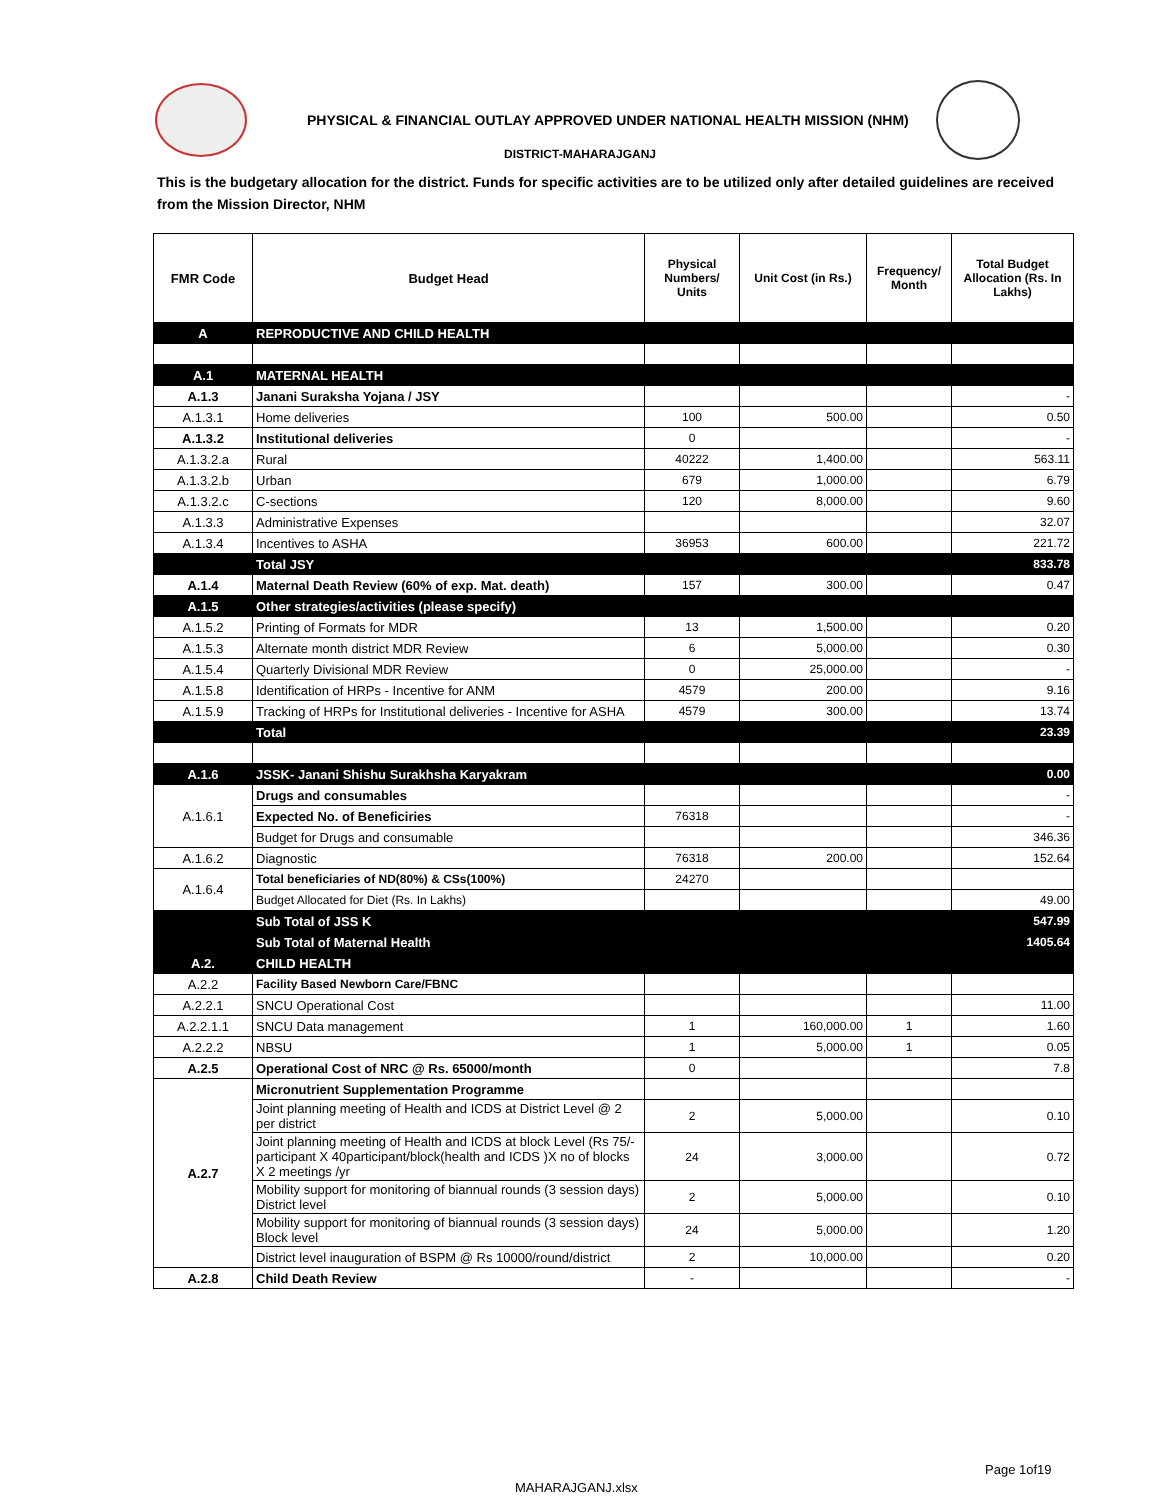PHYSICAL & FINANCIAL OUTLAY APPROVED UNDER NATIONAL HEALTH MISSION (NHM)
DISTRICT-MAHARAJGANJ
This is the budgetary allocation for the district. Funds for specific activities are to be utilized only after detailed guidelines are received from the Mission Director, NHM
| FMR Code | Budget Head | Physical Numbers/ Units | Unit Cost (in Rs.) | Frequency/ Month | Total Budget Allocation (Rs. In Lakhs) |
| --- | --- | --- | --- | --- | --- |
| A | REPRODUCTIVE AND CHILD HEALTH | | | | |
| A.1 | MATERNAL HEALTH | | | | |
| A.1.3 | Janani Suraksha Yojana / JSY | | | | - |
| A.1.3.1 | Home deliveries | 100 | 500.00 | | 0.50 |
| A.1.3.2 | Institutional deliveries | 0 | | | - |
| A.1.3.2.a | Rural | 40222 | 1,400.00 | | 563.11 |
| A.1.3.2.b | Urban | 679 | 1,000.00 | | 6.79 |
| A.1.3.2.c | C-sections | 120 | 8,000.00 | | 9.60 |
| A.1.3.3 | Administrative Expenses | | | | 32.07 |
| A.1.3.4 | Incentives to ASHA | 36953 | 600.00 | | 221.72 |
| | Total JSY | | | | 833.78 |
| A.1.4 | Maternal Death Review (60% of exp. Mat. death) | 157 | 300.00 | | 0.47 |
| A.1.5 | Other strategies/activities (please specify) | | | | |
| A.1.5.2 | Printing of Formats for MDR | 13 | 1,500.00 | | 0.20 |
| A.1.5.3 | Alternate month district MDR Review | 6 | 5,000.00 | | 0.30 |
| A.1.5.4 | Quarterly Divisional MDR Review | 0 | 25,000.00 | | - |
| A.1.5.8 | Identification of HRPs - Incentive for ANM | 4579 | 200.00 | | 9.16 |
| A.1.5.9 | Tracking of HRPs for Institutional deliveries - Incentive for ASHA | 4579 | 300.00 | | 13.74 |
| | Total | | | | 23.39 |
| A.1.6 | JSSK- Janani Shishu Surakhsha Karyakram | | | | 0.00 |
| A.1.6.1 | Drugs and consumables | | | | - |
| | Expected No. of Beneficiries | 76318 | | | - |
| | Budget for Drugs and consumable | | | | 346.36 |
| A.1.6.2 | Diagnostic | 76318 | 200.00 | | 152.64 |
| A.1.6.4 | Total beneficiaries of ND(80%) & CSs(100%) | 24270 | | | |
| | Budget Allocated for Diet (Rs. In Lakhs) | | | | 49.00 |
| | Sub Total of JSS K | | | | 547.99 |
| | Sub Total of Maternal Health | | | | 1405.64 |
| A.2. | CHILD HEALTH | | | | |
| A.2.2 | Facility Based Newborn Care/FBNC | | | | |
| A.2.2.1 | SNCU Operational Cost | | | | 11.00 |
| A.2.2.1.1 | SNCU Data management | 1 | 160,000.00 | 1 | 1.60 |
| A.2.2.2 | NBSU | 1 | 5,000.00 | 1 | 0.05 |
| A.2.5 | Operational Cost of NRC @ Rs. 65000/month | 0 | | | 7.8 |
| A.2.7 | Micronutrient Supplementation Programme | | | | |
| | Joint planning meeting of Health and ICDS at District Level @ 2 per district | 2 | 5,000.00 | | 0.10 |
| | Joint planning meeting of Health and ICDS at block Level (Rs 75/-participant X 40participant/block(health and ICDS )X no of blocks X 2 meetings /yr | 24 | 3,000.00 | | 0.72 |
| | Mobility support for monitoring of biannual rounds (3 session days) District level | 2 | 5,000.00 | | 0.10 |
| | Mobility support for monitoring of biannual rounds (3 session days) Block level | 24 | 5,000.00 | | 1.20 |
| | District level inauguration of BSPM @ Rs 10000/round/district | 2 | 10,000.00 | | 0.20 |
| A.2.8 | Child Death Review | - | | | - |
Page 1of19
MAHARAJGANJ.xlsx